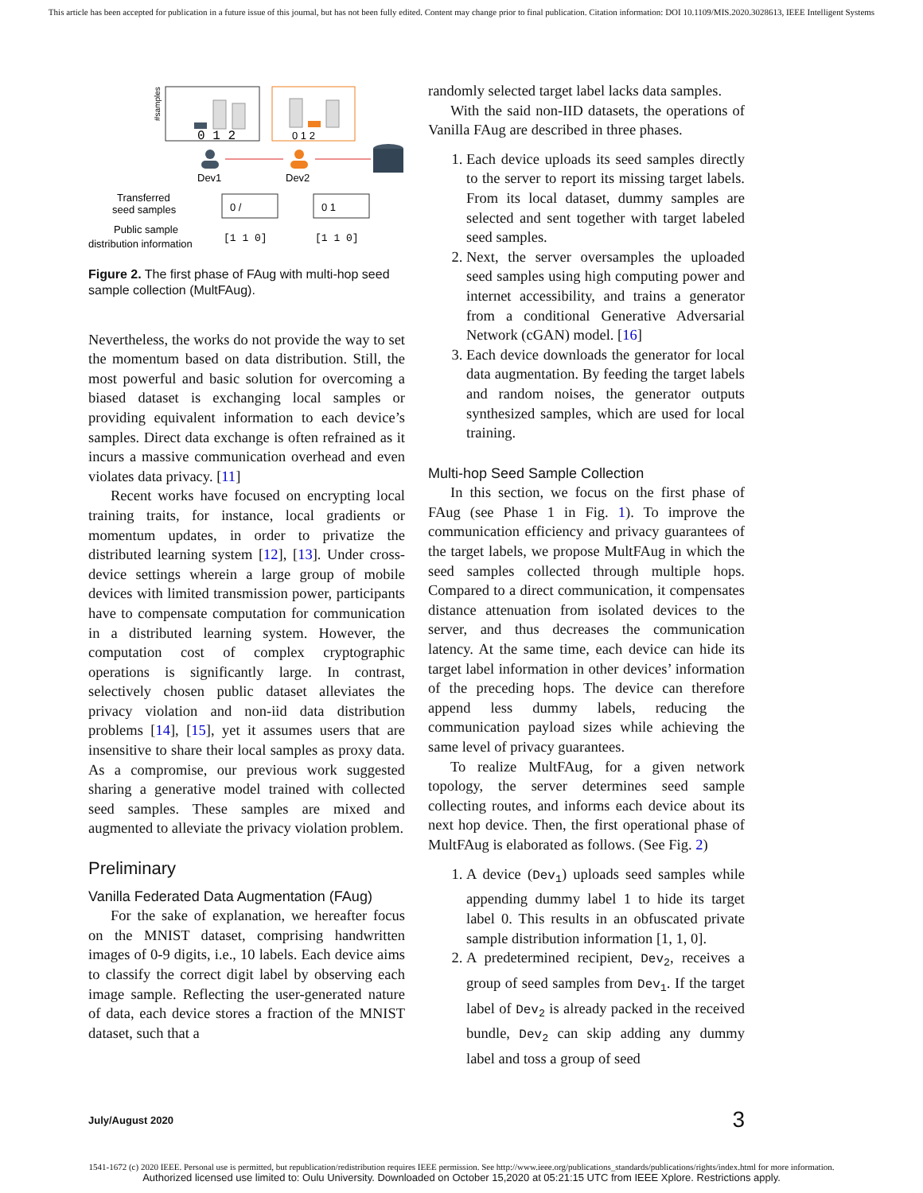This article has been accepted for publication in a future issue of this journal, but has not been fully edited. Content may change prior to final publication. Citation information: DOI 10.1109/MIS.2020.3028613, IEEE Intelligent Systems
#samples
0 1 2
0 1 2
Dev1
Dev2
0 /
0 1
Transferred
seed samples
Public sample
distribution information
[1 1 0]
[1 1 0]
Figure 2. The first phase of FAug with multi-hop seed sample collection (MultFAug).
Nevertheless, the works do not provide the way to set the momentum based on data distribution. Still, the most powerful and basic solution for overcoming a biased dataset is exchanging local samples or providing equivalent information to each device’s samples. Direct data exchange is often refrained as it incurs a massive communication overhead and even violates data privacy. [11]
Recent works have focused on encrypting local training traits, for instance, local gradients or momentum updates, in order to privatize the distributed learning system [12], [13]. Under cross-device settings wherein a large group of mobile devices with limited transmission power, participants have to compensate computation for communication in a distributed learning system. However, the computation cost of complex cryptographic operations is significantly large. In contrast, selectively chosen public dataset alleviates the privacy violation and non-iid data distribution problems [14], [15], yet it assumes users that are insensitive to share their local samples as proxy data. As a compromise, our previous work suggested sharing a generative model trained with collected seed samples. These samples are mixed and augmented to alleviate the privacy violation problem.
Preliminary
Vanilla Federated Data Augmentation (FAug)
For the sake of explanation, we hereafter focus on the MNIST dataset, comprising handwritten images of 0-9 digits, i.e., 10 labels. Each device aims to classify the correct digit label by observing each image sample. Reflecting the user-generated nature of data, each device stores a fraction of the MNIST dataset, such that a
randomly selected target label lacks data samples.
With the said non-IID datasets, the operations of Vanilla FAug are described in three phases.
1. Each device uploads its seed samples directly to the server to report its missing target labels. From its local dataset, dummy samples are selected and sent together with target labeled seed samples.
2. Next, the server oversamples the uploaded seed samples using high computing power and internet accessibility, and trains a generator from a conditional Generative Adversarial Network (cGAN) model. [16]
3. Each device downloads the generator for local data augmentation. By feeding the target labels and random noises, the generator outputs synthesized samples, which are used for local training.
Multi-hop Seed Sample Collection
In this section, we focus on the first phase of FAug (see Phase 1 in Fig. 1). To improve the communication efficiency and privacy guarantees of the target labels, we propose MultFAug in which the seed samples collected through multiple hops. Compared to a direct communication, it compensates distance attenuation from isolated devices to the server, and thus decreases the communication latency. At the same time, each device can hide its target label information in other devices’ information of the preceding hops. The device can therefore append less dummy labels, reducing the communication payload sizes while achieving the same level of privacy guarantees.
To realize MultFAug, for a given network topology, the server determines seed sample collecting routes, and informs each device about its next hop device. Then, the first operational phase of MultFAug is elaborated as follows. (See Fig. 2)
1. A device (Dev<sub>1</sub>) uploads seed samples while appending dummy label 1 to hide its target label 0. This results in an obfuscated private sample distribution information [1, 1, 0].
2. A predetermined recipient, Dev<sub>2</sub>, receives a group of seed samples from Dev<sub>1</sub>. If the target label of Dev<sub>2</sub> is already packed in the received bundle, Dev<sub>2</sub> can skip adding any dummy label and toss a group of seed
July/August 2020 3
1541-1672 (c) 2020 IEEE. Personal use is permitted, but republication/redistribution requires IEEE permission. See http://www.ieee.org/publications_standards/publications/rights/index.html for more information.
Authorized licensed use limited to: Oulu University. Downloaded on October 15,2020 at 05:21:15 UTC from IEEE Xplore. Restrictions apply.